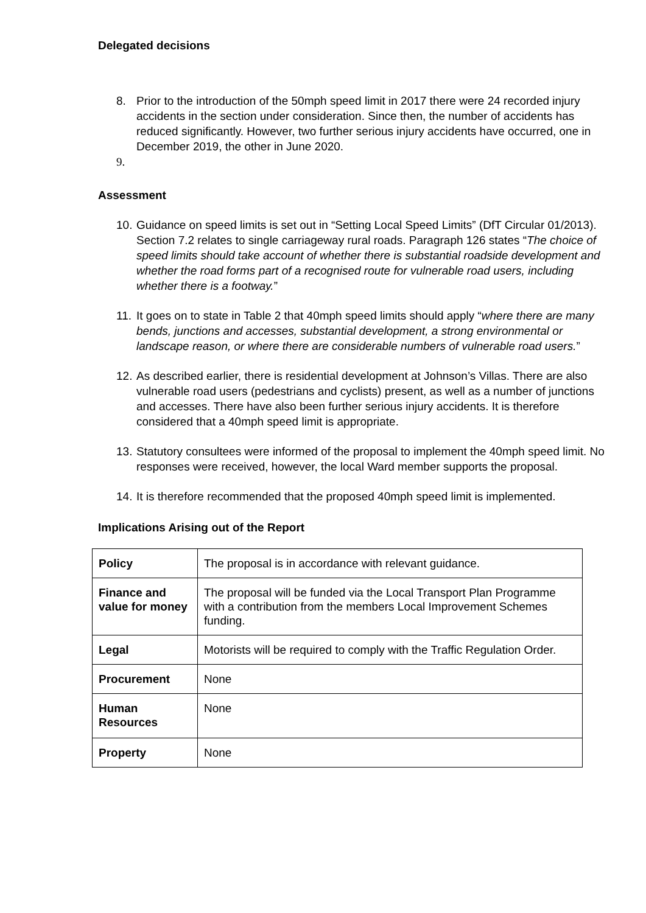Delegated decisions
8. Prior to the introduction of the 50mph speed limit in 2017 there were 24 recorded injury accidents in the section under consideration. Since then, the number of accidents has reduced significantly. However, two further serious injury accidents have occurred, one in December 2019, the other in June 2020.
9.
Assessment
10.
Guidance on speed limits is set out in “Setting Local Speed Limits” (DfT Circular 01/2013). Section 7.2 relates to single carriageway rural roads. Paragraph 126 states “The choice of speed limits should take account of whether there is substantial roadside development and whether the road forms part of a recognised route for vulnerable road users, including whether there is a footway.”
11.
It goes on to state in Table 2 that 40mph speed limits should apply “where there are many bends, junctions and accesses, substantial development, a strong environmental or landscape reason, or where there are considerable numbers of vulnerable road users.”
12.
As described earlier, there is residential development at Johnson’s Villas. There are also vulnerable road users (pedestrians and cyclists) present, as well as a number of junctions and accesses. There have also been further serious injury accidents. It is therefore considered that a 40mph speed limit is appropriate.
13.
Statutory consultees were informed of the proposal to implement the 40mph speed limit. No responses were received, however, the local Ward member supports the proposal.
14.
It is therefore recommended that the proposed 40mph speed limit is implemented.
Implications Arising out of the Report
| Policy | The proposal is in accordance with relevant guidance. |
| Finance and value for money | The proposal will be funded via the Local Transport Plan Programme with a contribution from the members Local Improvement Schemes funding. |
| Legal | Motorists will be required to comply with the Traffic Regulation Order. |
| Procurement | None |
| Human Resources | None |
| Property | None |